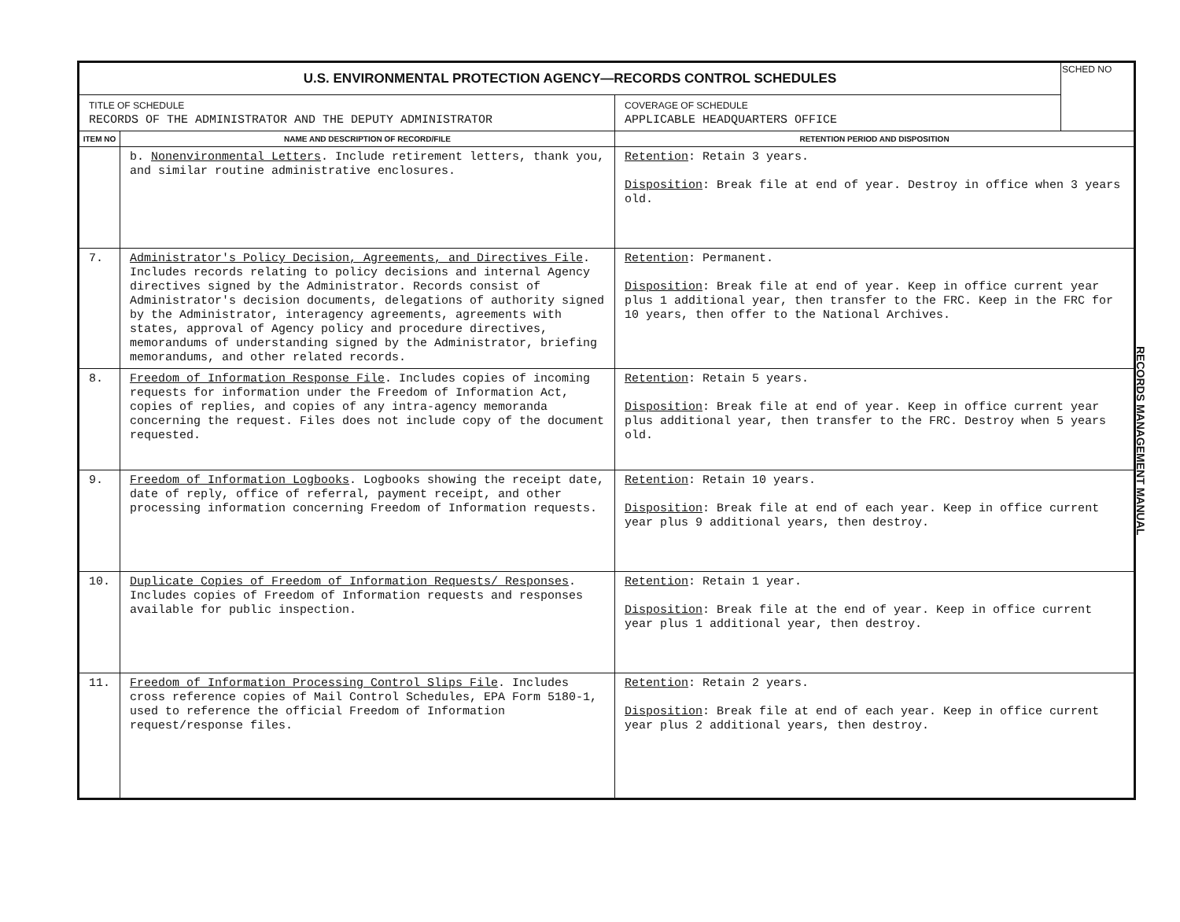| U.S. ENVIRONMENTAL PROTECTION AGENCY—RECORDS CONTROL SCHEDULES | | | SCHED NO |
| TITLE OF SCHEDULE RECORDS OF THE ADMINISTRATOR AND THE DEPUTY ADMINISTRATOR | | COVERAGE OF SCHEDULE APPLICABLE HEADQUARTERS OFFICE | |
| ITEM NO | NAME AND DESCRIPTION OF RECORD/FILE | RETENTION PERIOD AND DISPOSITION | |
| | b. Nonenvironmental Letters . Include retirement letters, thank you, and similar routine administrative enclosures. | Retention : Retain 3 years. Disposition : Break file at end of year. Destroy in office when 3 years old. | |
| 7. | Administrator's Policy Decision, Agreements, and Directives File . Includes records relating to policy decisions and internal Agency directives signed by the Administrator. Records consist of Administrator's decision documents, delegations of authority signed by the Administrator, interagency agreements, agreements with states, approval of Agency policy and procedure directives, memorandums of understanding signed by the Administrator, briefing memorandums, and other related records. | Retention : Permanent. Disposition : Break file at end of year. Keep in office current year plus 1 additional year, then transfer to the FRC. Keep in the FRC for 10 years, then offer to the National Archives. | |
| 8. | Freedom of Information Response File . Includes copies of incoming requests for information under the Freedom of Information Act, copies of replies, and copies of any intra-agency memoranda concerning the request. Files does not include copy of the document requested. | Retention : Retain 5 years. Disposition : Break file at end of year. Keep in office current year plus additional year, then transfer to the FRC. Destroy when 5 years old. | |
| 9. | Freedom of Information Logbooks . Logbooks showing the receipt date, date of reply, office of referral, payment receipt, and other processing information concerning Freedom of Information requests. | Retention : Retain 10 years. Disposition : Break file at end of each year. Keep in office current year plus 9 additional years, then destroy. | |
| 10. | Duplicate Copies of Freedom of Information Requests/ Responses . Includes copies of Freedom of Information requests and responses available for public inspection. | Retention : Retain 1 year. Disposition : Break file at the end of year. Keep in office current year plus 1 additional year, then destroy. | |
| 11. | Freedom of Information Processing Control Slips File . Includes cross reference copies of Mail Control Schedules, EPA Form 5180-1, used to reference the official Freedom of Information request/response files. | Retention : Retain 2 years. Disposition : Break file at end of each year. Keep in office current year plus 2 additional years, then destroy. | |
RECORDS MANAGEMENT MANUAL